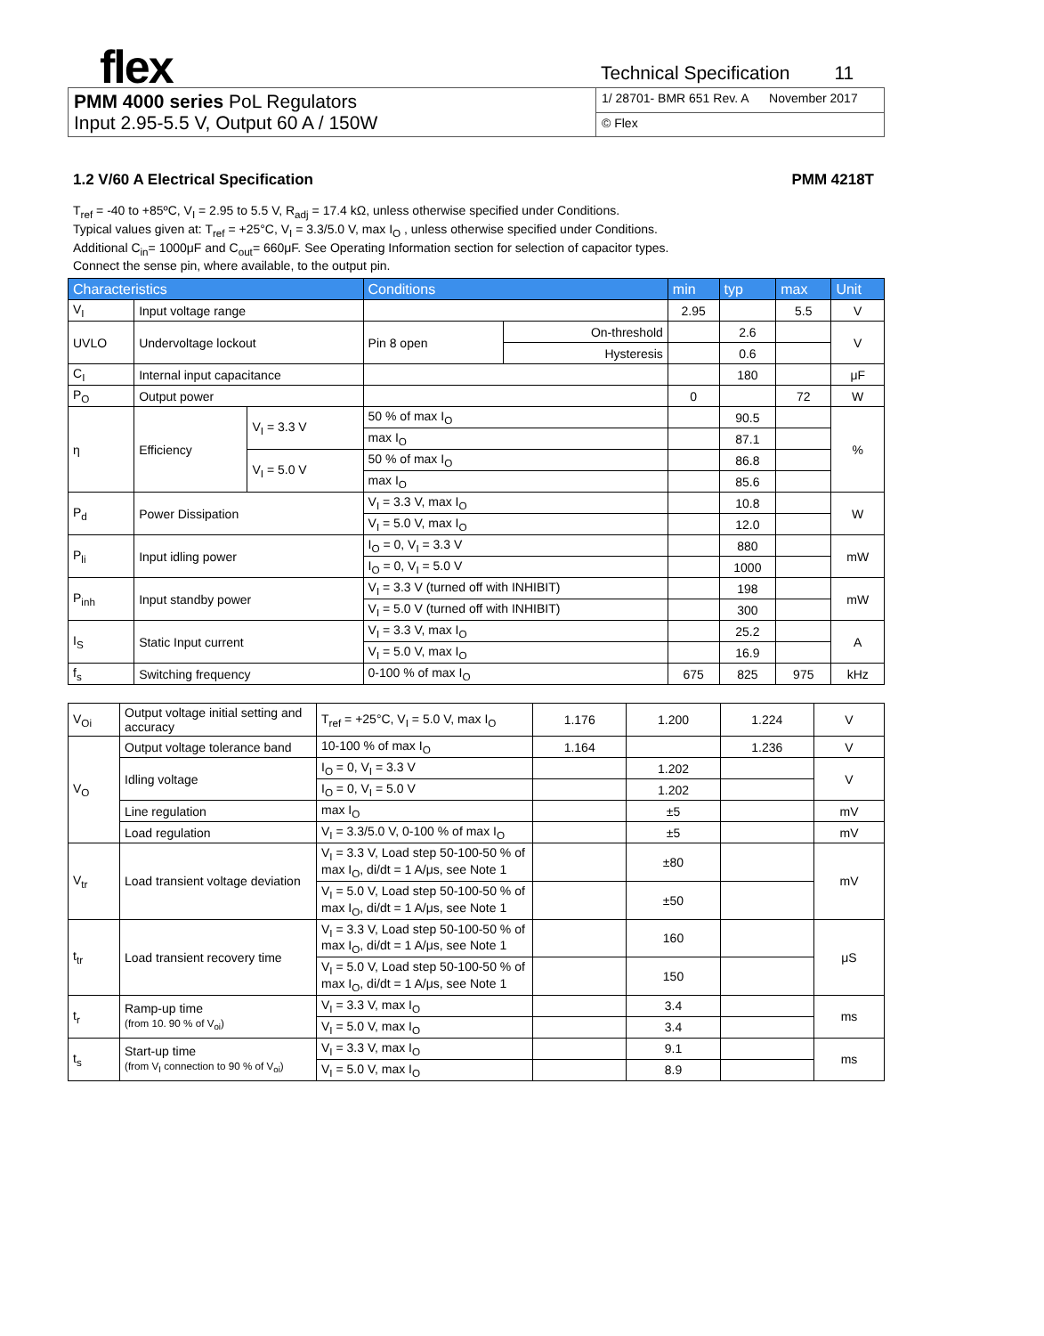flex
Technical Specification 11
| PMM 4000 series PoL Regulators Input 2.95-5.5 V, Output 60 A / 150W | 1/ 28701- BMR 651 Rev. A November 2017 |
| | © Flex |
1.2 V/60 A Electrical Specification PMM 4218T
T<sub>ref</sub> = -40 to +85ºC, V<sub>I</sub> = 2.95 to 5.5 V, R<sub>adj</sub> = 17.4 kΩ, unless otherwise specified under Conditions.
Typical values given at: T<sub>ref</sub> = +25°C, V<sub>I</sub> = 3.3/5.0 V, max I<sub>O</sub> , unless otherwise specified under Conditions.
Additional C<sub>in</sub>= 1000μF and C<sub>out</sub>= 660μF. See Operating Information section for selection of capacitor types.
Connect the sense pin, where available, to the output pin.
| Characteristics | | | Conditions | | min | typ | max | Unit |
| --- | --- | --- | --- | --- | --- | --- | --- | --- |
| V<sub>I</sub> | Input voltage range | | | | 2.95 | | 5.5 | V |
| UVLO | Undervoltage lockout | | Pin 8 open | On-threshold | | 2.6 | | V |
| | | | | Hysteresis | | 0.6 | | |
| C<sub>I</sub> | Internal input capacitance | | | | | 180 | | μF |
| P<sub>O</sub> | Output power | | | | 0 | | 72 | W |
| η | Efficiency | V<sub>I</sub> = 3.3 V | 50 % of max I<sub>O</sub> | | | 90.5 | | % |
| | | | max I<sub>O</sub> | | | 87.1 | | |
| | | V<sub>I</sub> = 5.0 V | 50 % of max I<sub>O</sub> | | | 86.8 | | |
| | | | max I<sub>O</sub> | | | 85.6 | | |
| P<sub>d</sub> | Power Dissipation | | V<sub>I</sub> = 3.3 V, max I<sub>O</sub> | | | 10.8 | | W |
| | | | V<sub>I</sub> = 5.0 V, max I<sub>O</sub> | | | 12.0 | | |
| P<sub>li</sub> | Input idling power | | I<sub>O</sub> = 0, V<sub>I</sub> = 3.3 V | | | 880 | | mW |
| | | | I<sub>O</sub> = 0, V<sub>I</sub> = 5.0 V | | | 1000 | | |
| P<sub>inh</sub> | Input standby power | | V<sub>I</sub> = 3.3 V (turned off with INHIBIT) | | | 198 | | mW |
| | | | V<sub>I</sub> = 5.0 V (turned off with INHIBIT) | | | 300 | | |
| I<sub>S</sub> | Static Input current | | V<sub>I</sub> = 3.3 V, max I<sub>O</sub> | | | 25.2 | | A |
| | | | V<sub>I</sub> = 5.0 V, max I<sub>O</sub> | | | 16.9 | | |
| f<sub>s</sub> | Switching frequency | | 0-100 % of max I<sub>O</sub> | | 675 | 825 | 975 | kHz |
| V<sub>Oi</sub> | Output voltage initial setting and accuracy | T<sub>ref</sub> = +25°C, V<sub>I</sub> = 5.0 V, max I<sub>O</sub> | 1.176 | 1.200 | 1.224 | V |
| V<sub>O</sub> | Output voltage tolerance band | 10-100 % of max I<sub>O</sub> | 1.164 | | 1.236 | V |
| | Idling voltage | I<sub>O</sub> = 0, V<sub>I</sub> = 3.3 V | | 1.202 | | V |
| | | I<sub>O</sub> = 0, V<sub>I</sub> = 5.0 V | | 1.202 | | |
| | Line regulation | max I<sub>O</sub> | | ±5 | | mV |
| | Load regulation | V<sub>I</sub> = 3.3/5.0 V, 0-100 % of max I<sub>O</sub> | | ±5 | | mV |
| V<sub>tr</sub> | Load transient voltage deviation | V<sub>I</sub> = 3.3 V, Load step 50-100-50 % of max I<sub>O</sub>, di/dt = 1 A/μs, see Note 1 | | ±80 | | mV |
| | | V<sub>I</sub> = 5.0 V, Load step 50-100-50 % of max I<sub>O</sub>, di/dt = 1 A/μs, see Note 1 | | ±50 | | |
| t<sub>tr</sub> | Load transient recovery time | V<sub>I</sub> = 3.3 V, Load step 50-100-50 % of max I<sub>O</sub>, di/dt = 1 A/μs, see Note 1 | | 160 | | μS |
| | | V<sub>I</sub> = 5.0 V, Load step 50-100-50 % of max I<sub>O</sub>, di/dt = 1 A/μs, see Note 1 | | 150 | | |
| t<sub>r</sub> | Ramp-up time (from 10. 90 % of V<sub>oi</sub>) | V<sub>I</sub> = 3.3 V, max I<sub>O</sub> | | 3.4 | | ms |
| | | V<sub>I</sub> = 5.0 V, max I<sub>O</sub> | | 3.4 | | |
| t<sub>s</sub> | Start-up time (from V<sub>I</sub> connection to 90 % of V<sub>oi</sub>) | V<sub>I</sub> = 3.3 V, max I<sub>O</sub> | | 9.1 | | ms |
| | | V<sub>I</sub> = 5.0 V, max I<sub>O</sub> | | 8.9 | | |